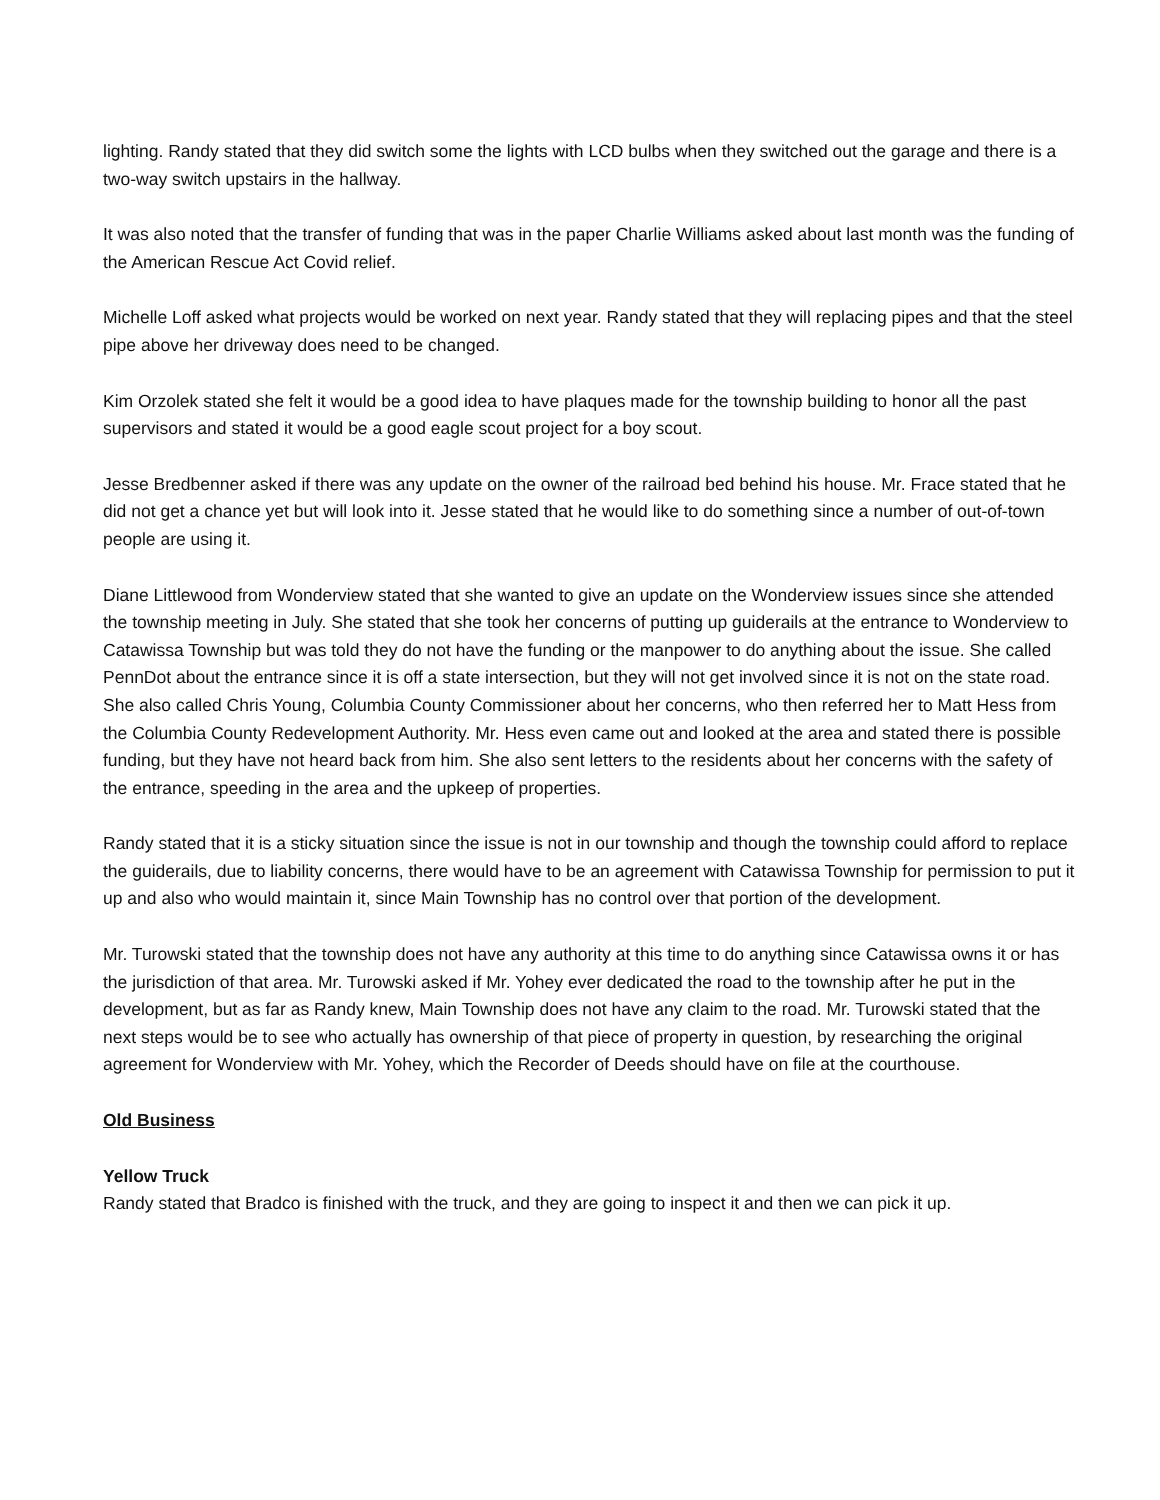lighting. Randy stated that they did switch some the lights with LCD bulbs when they switched out the garage and there is a two-way switch upstairs in the hallway.
It was also noted that the transfer of funding that was in the paper Charlie Williams asked about last month was the funding of the American Rescue Act Covid relief.
Michelle Loff asked what projects would be worked on next year. Randy stated that they will replacing pipes and that the steel pipe above her driveway does need to be changed.
Kim Orzolek stated she felt it would be a good idea to have plaques made for the township building to honor all the past supervisors and stated it would be a good eagle scout project for a boy scout.
Jesse Bredbenner asked if there was any update on the owner of the railroad bed behind his house. Mr. Frace stated that he did not get a chance yet but will look into it. Jesse stated that he would like to do something since a number of out-of-town people are using it.
Diane Littlewood from Wonderview stated that she wanted to give an update on the Wonderview issues since she attended the township meeting in July. She stated that she took her concerns of putting up guiderails at the entrance to Wonderview to Catawissa Township but was told they do not have the funding or the manpower to do anything about the issue. She called PennDot about the entrance since it is off a state intersection, but they will not get involved since it is not on the state road. She also called Chris Young, Columbia County Commissioner about her concerns, who then referred her to Matt Hess from the Columbia County Redevelopment Authority. Mr. Hess even came out and looked at the area and stated there is possible funding, but they have not heard back from him. She also sent letters to the residents about her concerns with the safety of the entrance, speeding in the area and the upkeep of properties.
Randy stated that it is a sticky situation since the issue is not in our township and though the township could afford to replace the guiderails, due to liability concerns, there would have to be an agreement with Catawissa Township for permission to put it up and also who would maintain it, since Main Township has no control over that portion of the development.
Mr. Turowski stated that the township does not have any authority at this time to do anything since Catawissa owns it or has the jurisdiction of that area. Mr. Turowski asked if Mr. Yohey ever dedicated the road to the township after he put in the development, but as far as Randy knew, Main Township does not have any claim to the road. Mr. Turowski stated that the next steps would be to see who actually has ownership of that piece of property in question, by researching the original agreement for Wonderview with Mr. Yohey, which the Recorder of Deeds should have on file at the courthouse.
Old Business
Yellow Truck
Randy stated that Bradco is finished with the truck, and they are going to inspect it and then we can pick it up.